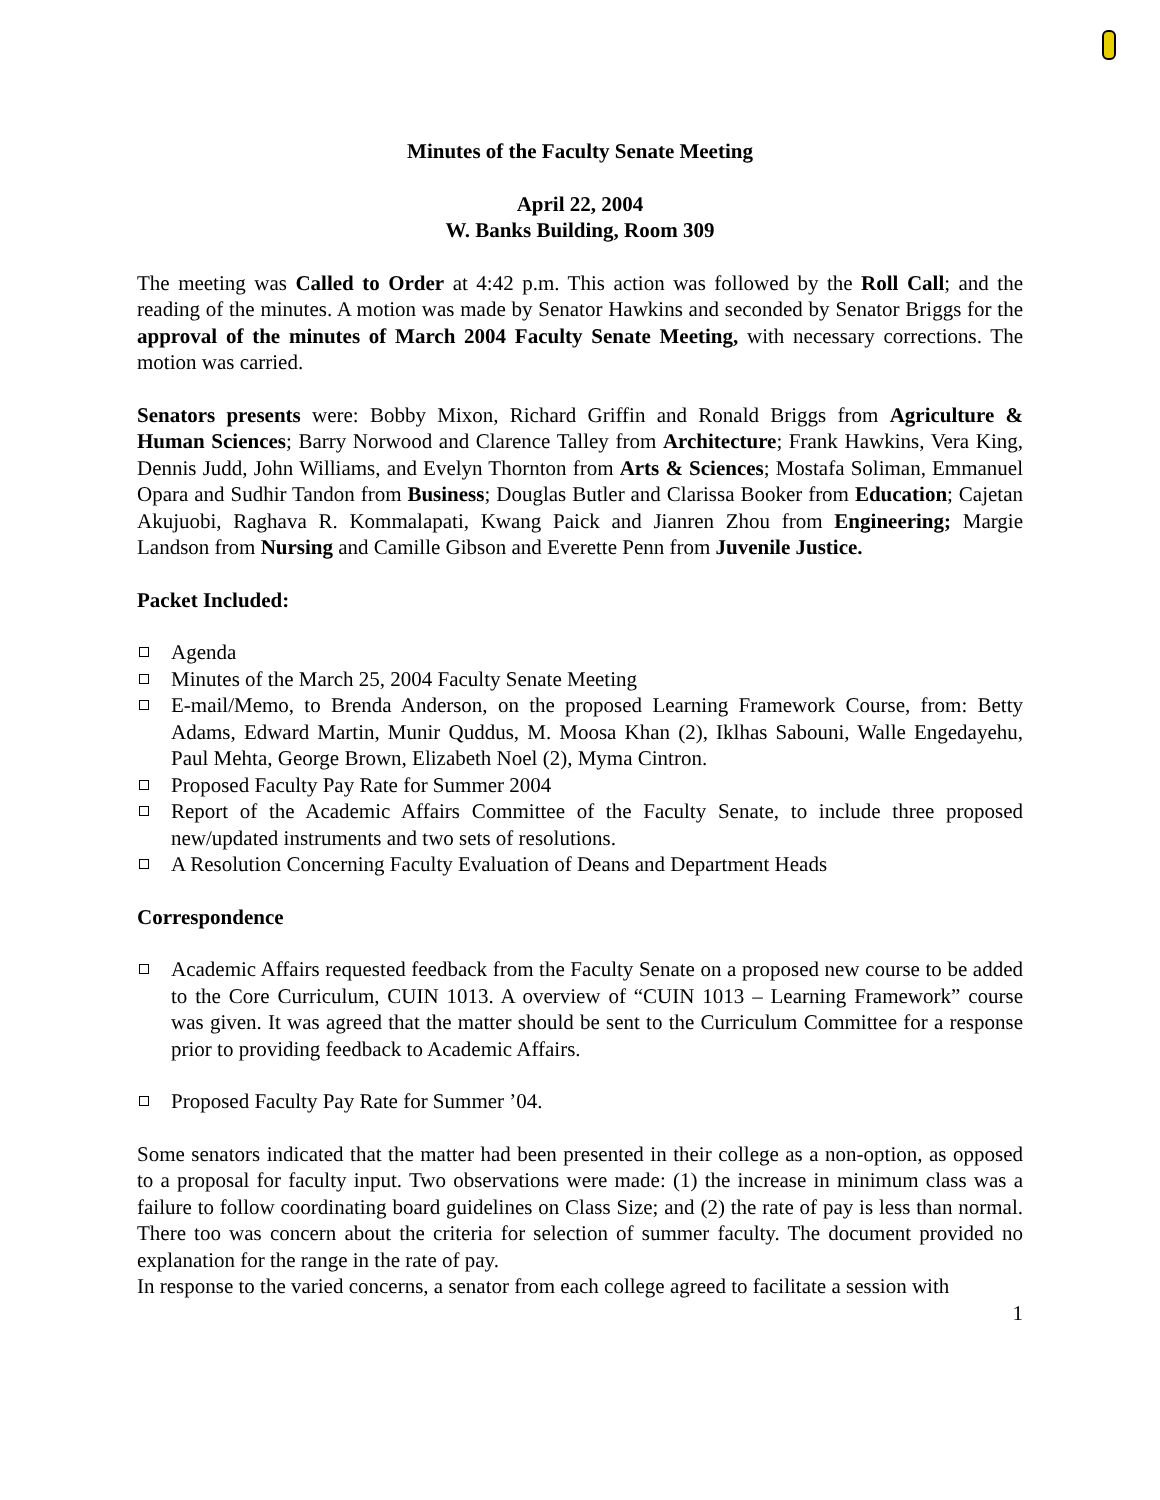Minutes of the Faculty Senate Meeting
April 22, 2004
W. Banks Building, Room 309
The meeting was Called to Order at 4:42 p.m. This action was followed by the Roll Call; and the reading of the minutes. A motion was made by Senator Hawkins and seconded by Senator Briggs for the approval of the minutes of March 2004 Faculty Senate Meeting, with necessary corrections. The motion was carried.
Senators presents were: Bobby Mixon, Richard Griffin and Ronald Briggs from Agriculture & Human Sciences; Barry Norwood and Clarence Talley from Architecture; Frank Hawkins, Vera King, Dennis Judd, John Williams, and Evelyn Thornton from Arts & Sciences; Mostafa Soliman, Emmanuel Opara and Sudhir Tandon from Business; Douglas Butler and Clarissa Booker from Education; Cajetan Akujuobi, Raghava R. Kommalapati, Kwang Paick and Jianren Zhou from Engineering; Margie Landson from Nursing and Camille Gibson and Everette Penn from Juvenile Justice.
Packet Included:
Agenda
Minutes of the March 25, 2004 Faculty Senate Meeting
E-mail/Memo, to Brenda Anderson, on the proposed Learning Framework Course, from: Betty Adams, Edward Martin, Munir Quddus, M. Moosa Khan (2), Iklhas Sabouni, Walle Engedayehu, Paul Mehta, George Brown, Elizabeth Noel (2), Myma Cintron.
Proposed Faculty Pay Rate for Summer 2004
Report of the Academic Affairs Committee of the Faculty Senate, to include three proposed new/updated instruments and two sets of resolutions.
A Resolution Concerning Faculty Evaluation of Deans and Department Heads
Correspondence
Academic Affairs requested feedback from the Faculty Senate on a proposed new course to be added to the Core Curriculum, CUIN 1013. A overview of “CUIN 1013 – Learning Framework” course was given. It was agreed that the matter should be sent to the Curriculum Committee for a response prior to providing feedback to Academic Affairs.
Proposed Faculty Pay Rate for Summer ’04.
Some senators indicated that the matter had been presented in their college as a non-option, as opposed to a proposal for faculty input. Two observations were made: (1) the increase in minimum class was a failure to follow coordinating board guidelines on Class Size; and (2) the rate of pay is less than normal. There too was concern about the criteria for selection of summer faculty. The document provided no explanation for the range in the rate of pay.
In response to the varied concerns, a senator from each college agreed to facilitate a session with
1